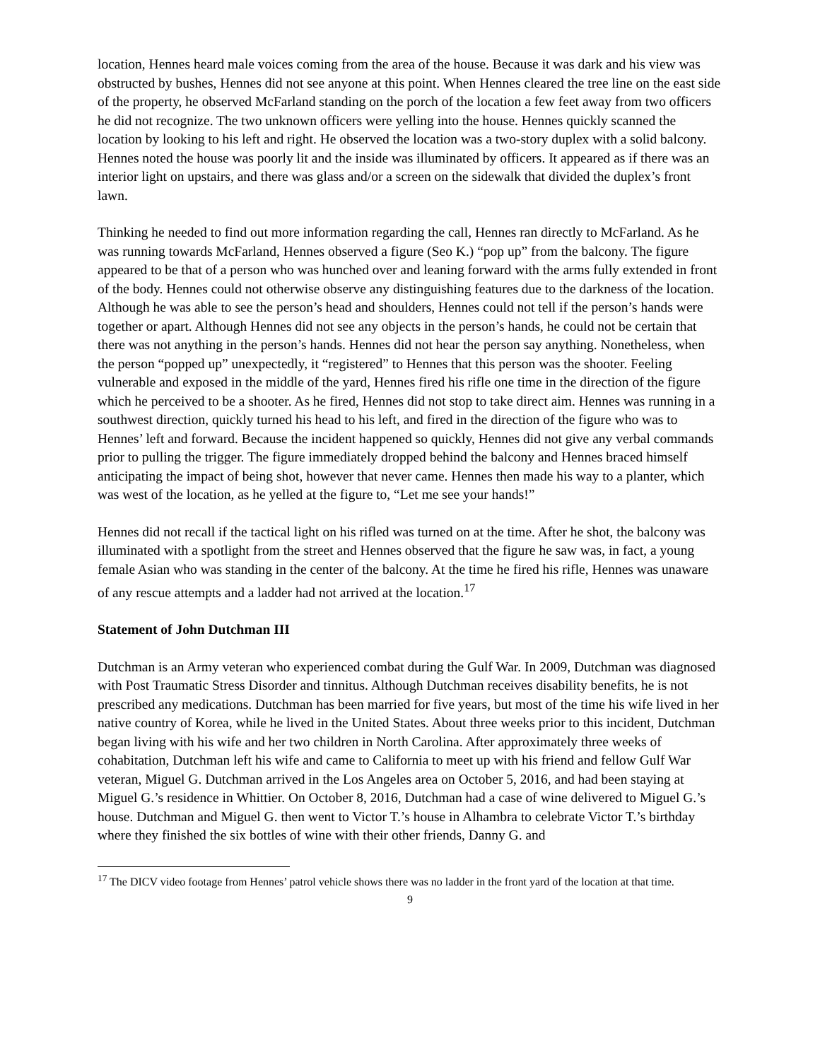location, Hennes heard male voices coming from the area of the house. Because it was dark and his view was obstructed by bushes, Hennes did not see anyone at this point. When Hennes cleared the tree line on the east side of the property, he observed McFarland standing on the porch of the location a few feet away from two officers he did not recognize. The two unknown officers were yelling into the house. Hennes quickly scanned the location by looking to his left and right. He observed the location was a two-story duplex with a solid balcony. Hennes noted the house was poorly lit and the inside was illuminated by officers. It appeared as if there was an interior light on upstairs, and there was glass and/or a screen on the sidewalk that divided the duplex’s front lawn.
Thinking he needed to find out more information regarding the call, Hennes ran directly to McFarland. As he was running towards McFarland, Hennes observed a figure (Seo K.) “pop up” from the balcony. The figure appeared to be that of a person who was hunched over and leaning forward with the arms fully extended in front of the body. Hennes could not otherwise observe any distinguishing features due to the darkness of the location. Although he was able to see the person’s head and shoulders, Hennes could not tell if the person’s hands were together or apart. Although Hennes did not see any objects in the person’s hands, he could not be certain that there was not anything in the person’s hands. Hennes did not hear the person say anything. Nonetheless, when the person “popped up” unexpectedly, it “registered” to Hennes that this person was the shooter. Feeling vulnerable and exposed in the middle of the yard, Hennes fired his rifle one time in the direction of the figure which he perceived to be a shooter. As he fired, Hennes did not stop to take direct aim. Hennes was running in a southwest direction, quickly turned his head to his left, and fired in the direction of the figure who was to Hennes’ left and forward. Because the incident happened so quickly, Hennes did not give any verbal commands prior to pulling the trigger. The figure immediately dropped behind the balcony and Hennes braced himself anticipating the impact of being shot, however that never came. Hennes then made his way to a planter, which was west of the location, as he yelled at the figure to, “Let me see your hands!”
Hennes did not recall if the tactical light on his rifled was turned on at the time. After he shot, the balcony was illuminated with a spotlight from the street and Hennes observed that the figure he saw was, in fact, a young female Asian who was standing in the center of the balcony. At the time he fired his rifle, Hennes was unaware of any rescue attempts and a ladder had not arrived at the location.<sup>17</sup>
Statement of John Dutchman III
Dutchman is an Army veteran who experienced combat during the Gulf War. In 2009, Dutchman was diagnosed with Post Traumatic Stress Disorder and tinnitus. Although Dutchman receives disability benefits, he is not prescribed any medications. Dutchman has been married for five years, but most of the time his wife lived in her native country of Korea, while he lived in the United States. About three weeks prior to this incident, Dutchman began living with his wife and her two children in North Carolina. After approximately three weeks of cohabitation, Dutchman left his wife and came to California to meet up with his friend and fellow Gulf War veteran, Miguel G. Dutchman arrived in the Los Angeles area on October 5, 2016, and had been staying at Miguel G.’s residence in Whittier. On October 8, 2016, Dutchman had a case of wine delivered to Miguel G.’s house. Dutchman and Miguel G. then went to Victor T.’s house in Alhambra to celebrate Victor T.’s birthday where they finished the six bottles of wine with their other friends, Danny G. and
<sup>17</sup> The DICV video footage from Hennes’ patrol vehicle shows there was no ladder in the front yard of the location at that time.
9